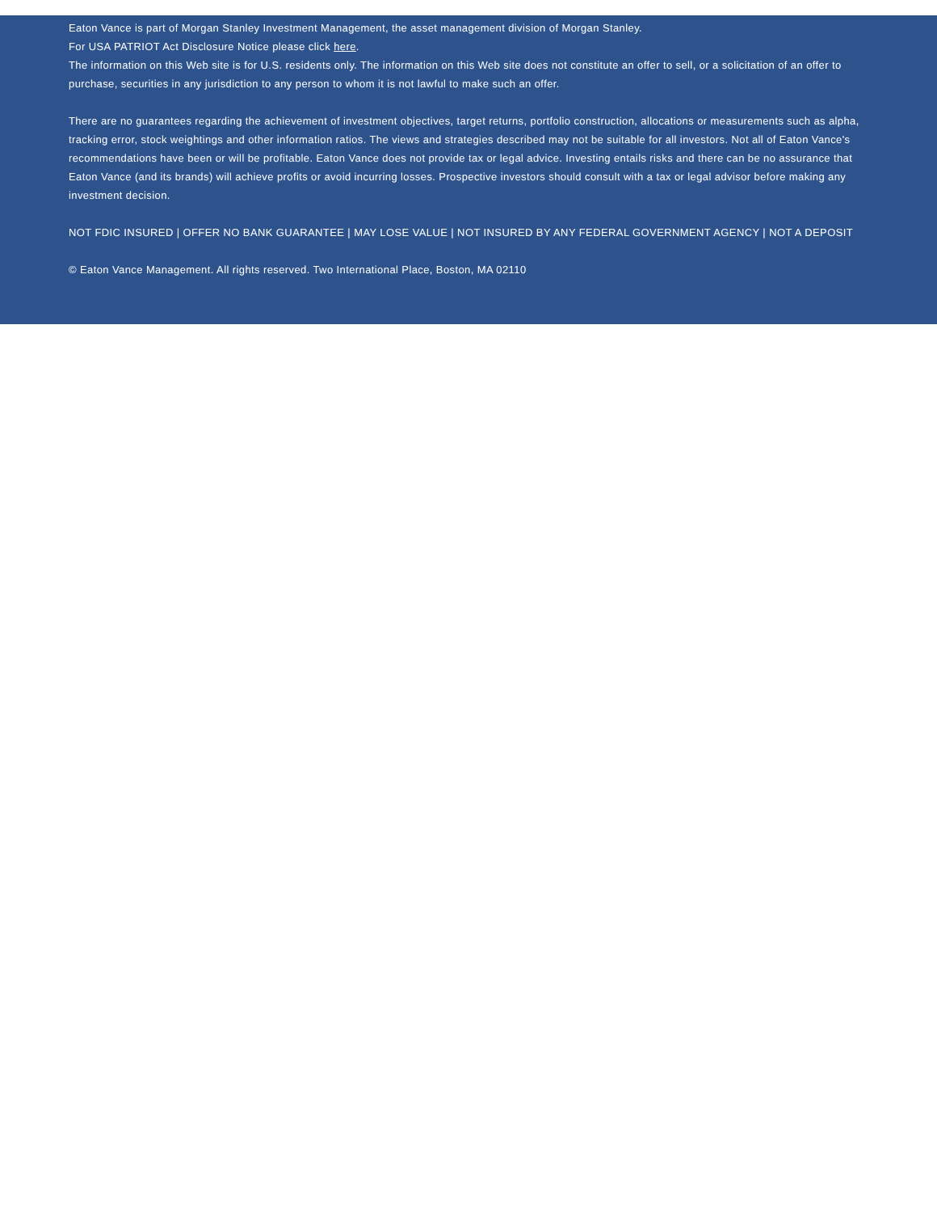Eaton Vance is part of Morgan Stanley Investment Management, the asset management division of Morgan Stanley.
For USA PATRIOT Act Disclosure Notice please click here.
The information on this Web site is for U.S. residents only. The information on this Web site does not constitute an offer to sell, or a solicitation of an offer to purchase, securities in any jurisdiction to any person to whom it is not lawful to make such an offer.
There are no guarantees regarding the achievement of investment objectives, target returns, portfolio construction, allocations or measurements such as alpha, tracking error, stock weightings and other information ratios. The views and strategies described may not be suitable for all investors. Not all of Eaton Vance's recommendations have been or will be profitable. Eaton Vance does not provide tax or legal advice. Investing entails risks and there can be no assurance that Eaton Vance (and its brands) will achieve profits or avoid incurring losses. Prospective investors should consult with a tax or legal advisor before making any investment decision.
NOT FDIC INSURED | OFFER NO BANK GUARANTEE | MAY LOSE VALUE | NOT INSURED BY ANY FEDERAL GOVERNMENT AGENCY | NOT A DEPOSIT
© Eaton Vance Management. All rights reserved. Two International Place, Boston, MA 02110